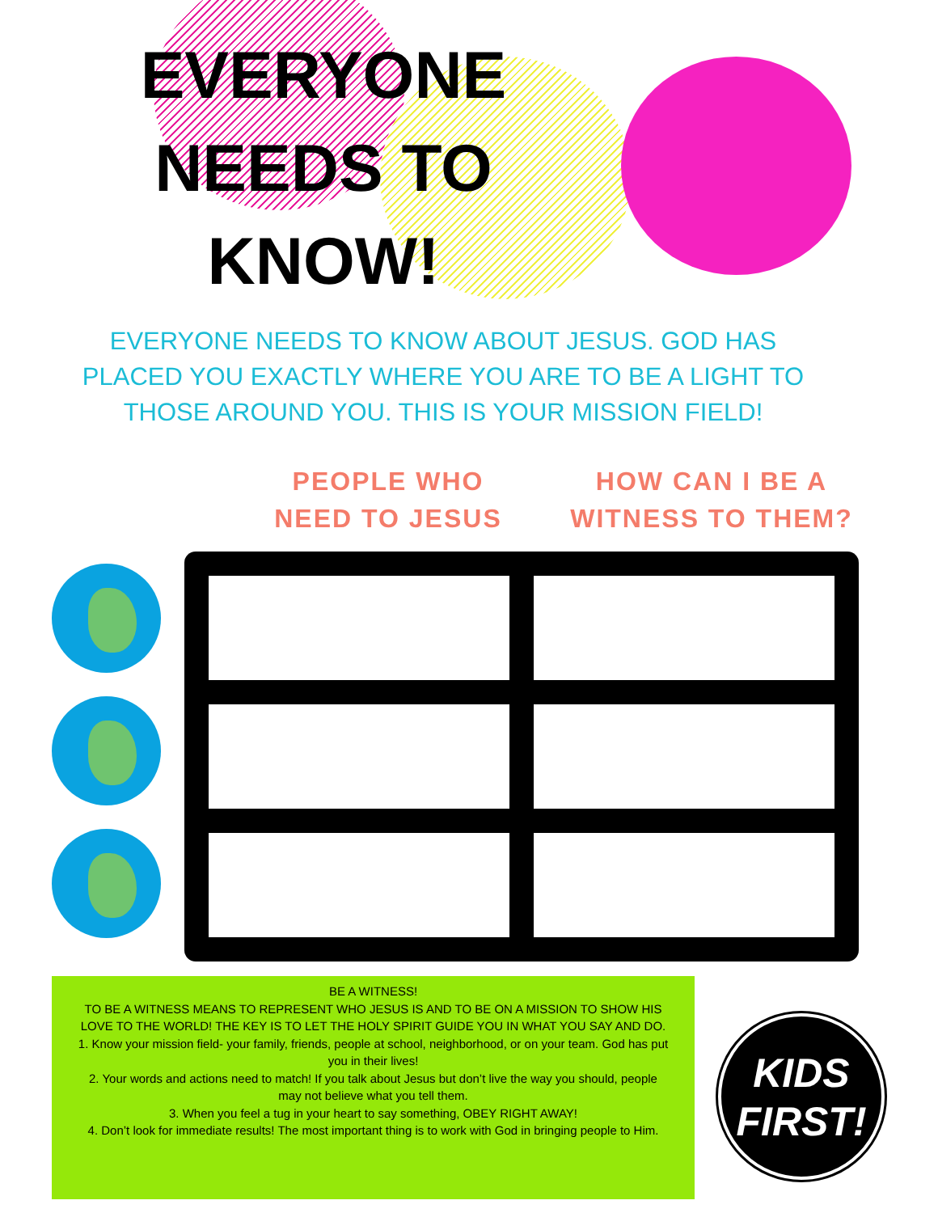EVERYONE
NEEDS TO
KNOW!
EVERYONE NEEDS TO KNOW ABOUT JESUS. GOD HAS PLACED YOU EXACTLY WHERE YOU ARE TO BE A LIGHT TO THOSE AROUND YOU. THIS IS YOUR MISSION FIELD!
PEOPLE WHO
NEED TO JESUS
HOW CAN I BE A
WITNESS TO THEM?
BE A WITNESS!
TO BE A WITNESS MEANS TO REPRESENT WHO JESUS IS AND TO BE ON A MISSION TO SHOW HIS LOVE TO THE WORLD! THE KEY IS TO LET THE HOLY SPIRIT GUIDE YOU IN WHAT YOU SAY AND DO.
1. Know your mission field- your family, friends, people at school, neighborhood, or on your team. God has put you in their lives!
2. Your words and actions need to match! If you talk about Jesus but don’t live the way you should, people may not believe what you tell them.
3. When you feel a tug in your heart to say something, OBEY RIGHT AWAY!
4. Don’t look for immediate results! The most important thing is to work with God in bringing people to Him.
KIDS
FIRST!